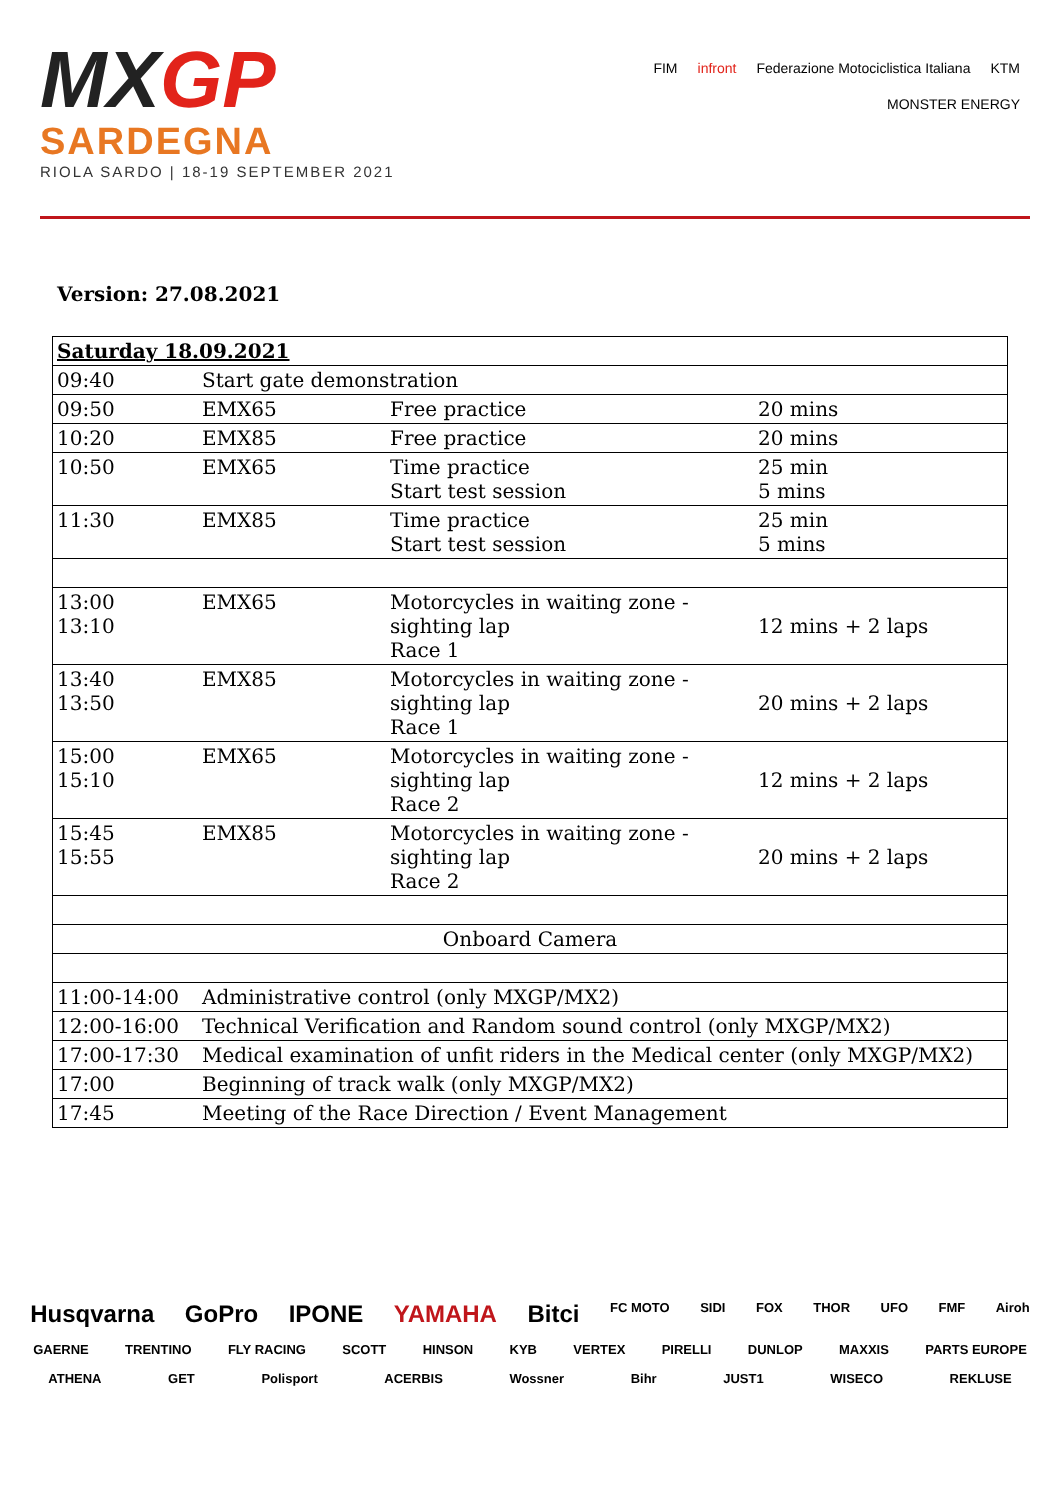MXGP
SARDEGNA
RIOLA SARDO | 18-19 SEPTEMBER 2021
FIM infront Federazione Motociclistica Italiana KTM MONSTER ENERGY
Version: 27.08.2021
| Saturday 18.09.2021 | | | |
| 09:40 | Start gate demonstration | | |
| 09:50 | EMX65 | Free practice | 20 mins |
| 10:20 | EMX85 | Free practice | 20 mins |
| 10:50 | EMX65 | Time practice Start test session | 25 min 5 mins |
| 11:30 | EMX85 | Time practice Start test session | 25 min 5 mins |
| 13:00 13:10 | EMX65 | Motorcycles in waiting zone - sighting lap Race 1 | 12 mins + 2 laps |
| 13:40 13:50 | EMX85 | Motorcycles in waiting zone - sighting lap Race 1 | 20 mins + 2 laps |
| 15:00 15:10 | EMX65 | Motorcycles in waiting zone - sighting lap Race 2 | 12 mins + 2 laps |
| 15:45 15:55 | EMX85 | Motorcycles in waiting zone - sighting lap Race 2 | 20 mins + 2 laps |
| Onboard Camera | | | |
| 11:00-14:00 | Administrative control (only MXGP/MX2) | | |
| 12:00-16:00 | Technical Verification and Random sound control (only MXGP/MX2) | | |
| 17:00-17:30 | Medical examination of unfit riders in the Medical center (only MXGP/MX2) | | |
| 17:00 | Beginning of track walk (only MXGP/MX2) | | |
| 17:45 | Meeting of the Race Direction / Event Management | | |
Husqvarna GoPro IPONE YAMAHA Bitci FC MOTO SIDI FOX THOR UFO FMF Airoh GAERNE TRENTINO FLY RACING SCOTT HINSON KYB VERTEX PIRELLI DUNLOP MAXXIS PARTS EUROPE ATHENA GET Polisport ACERBIS Wossner Bihr JUST1 WISECO REKLUSE